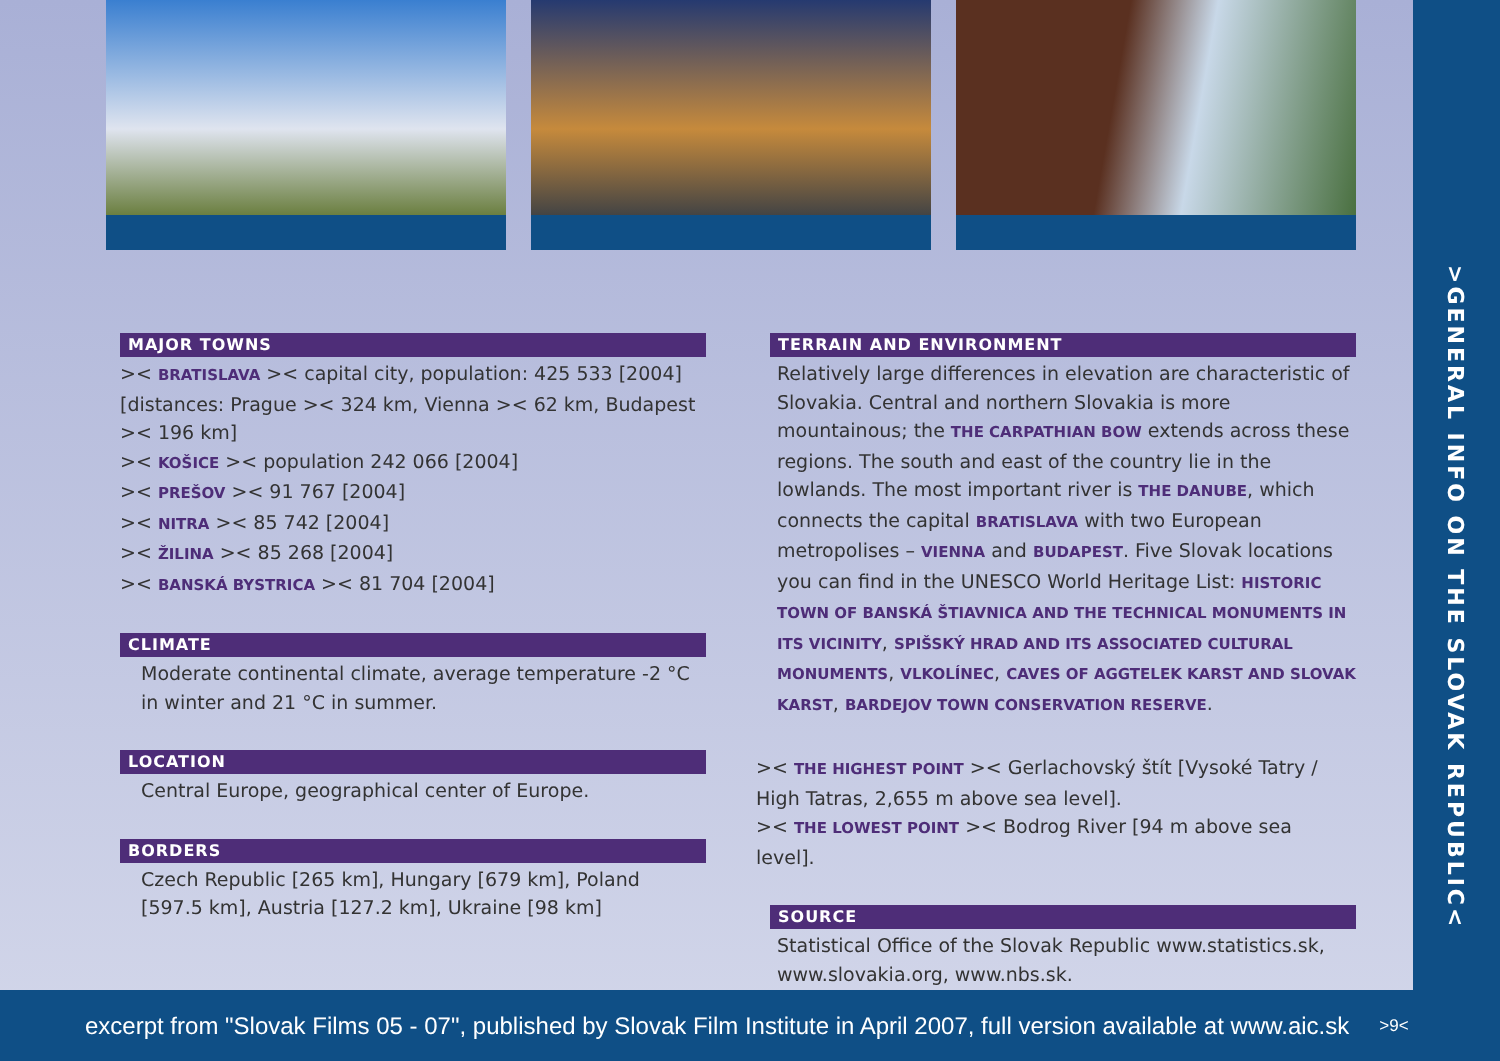>GENERAL INFO ON THE SLOVAK REPUBLIC<
MAJOR TOWNS
>< BRATISLAVA >< capital city, population: 425 533 [2004] [distances: Prague >< 324 km, Vienna >< 62 km, Budapest >< 196 km]
>< KOŠICE >< population 242 066 [2004]
>< PREŠOV >< 91 767 [2004]
>< NITRA >< 85 742 [2004]
>< ŽILINA >< 85 268 [2004]
>< BANSKÁ BYSTRICA >< 81 704 [2004]
CLIMATE
Moderate continental climate, average temperature -2 °C in winter and 21 °C in summer.
LOCATION
Central Europe, geographical center of Europe.
BORDERS
Czech Republic [265 km], Hungary [679 km], Poland [597.5 km], Austria [127.2 km], Ukraine [98 km]
TERRAIN AND ENVIRONMENT
Relatively large differences in elevation are characteristic of Slovakia. Central and northern Slovakia is more mountainous; the THE CARPATHIAN BOW extends across these regions. The south and east of the country lie in the lowlands. The most important river is THE DANUBE, which connects the capital BRATISLAVA with two European metropolises – VIENNA and BUDAPEST. Five Slovak locations you can find in the UNESCO World Heritage List: HISTORIC TOWN OF BANSKÁ ŠTIAVNICA AND THE TECHNICAL MONUMENTS IN ITS VICINITY, SPIŠSKÝ HRAD AND ITS ASSOCIATED CULTURAL MONUMENTS, VLKOLÍNEC, CAVES OF AGGTELEK KARST AND SLOVAK KARST, BARDEJOV TOWN CONSERVATION RESERVE.
>< THE HIGHEST POINT >< Gerlachovský štít [Vysoké Tatry / High Tatras, 2,655 m above sea level].
>< THE LOWEST POINT >< Bodrog River [94 m above sea level].
SOURCE
Statistical Office of the Slovak Republic www.statistics.sk, www.slovakia.org, www.nbs.sk.
excerpt from "Slovak Films 05 - 07", published by Slovak Film Institute in April 2007, full version available at www.aic.sk >9<